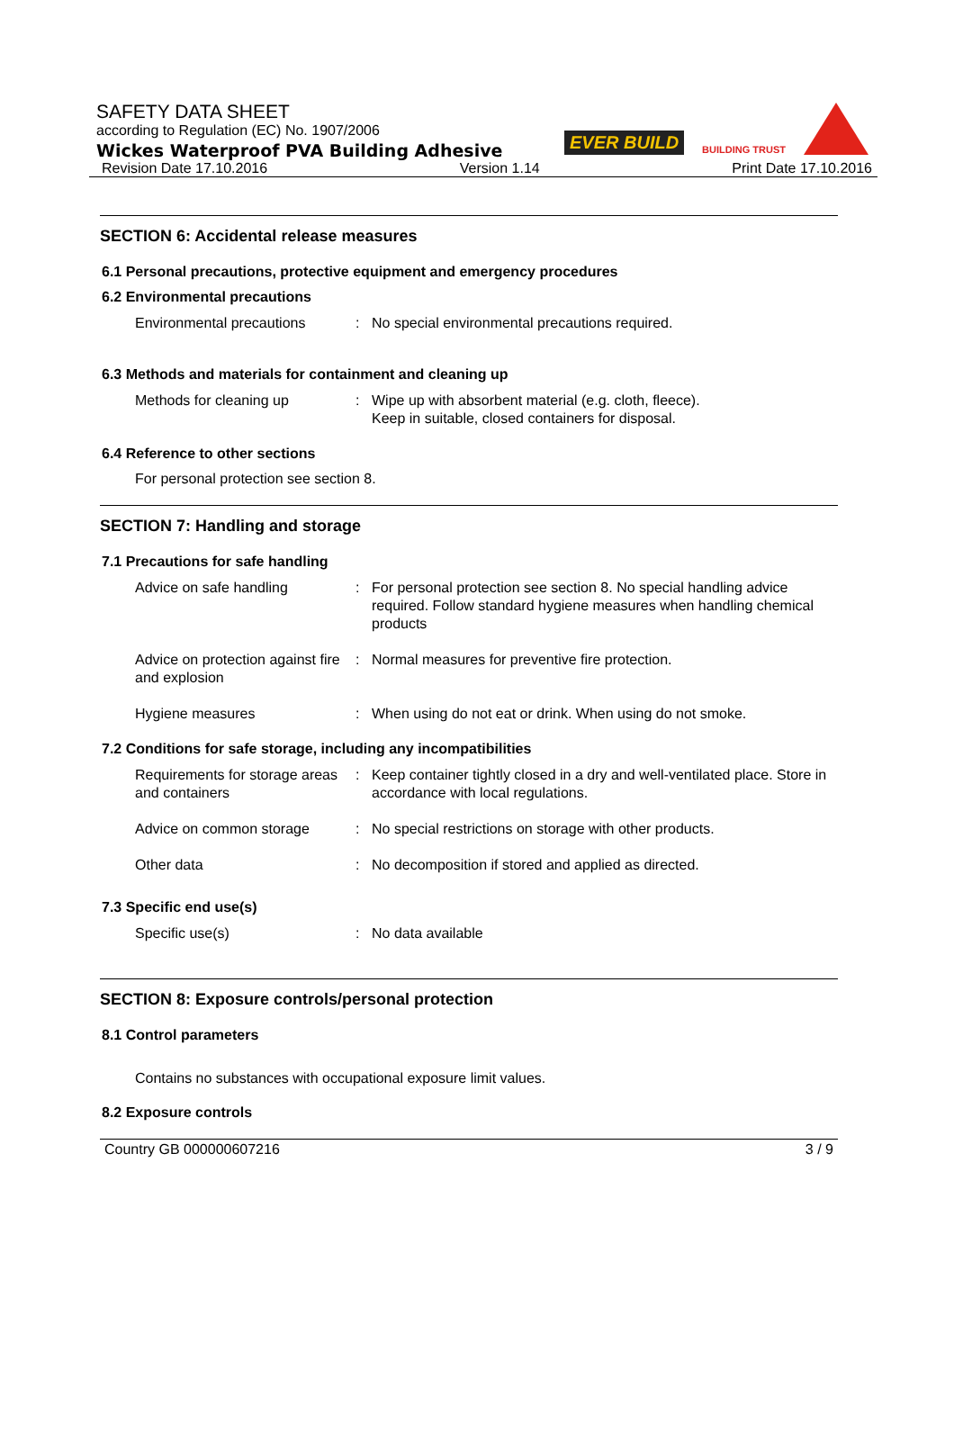SAFETY DATA SHEET
according to Regulation (EC) No. 1907/2006
Wickes Waterproof PVA Building Adhesive
EVER BUILD BUILDING TRUST
Revision Date 17.10.2016 Version 1.14 Print Date 17.10.2016
SECTION 6: Accidental release measures
6.1 Personal precautions, protective equipment and emergency procedures
6.2 Environmental precautions
Environmental precautions : No special environmental precautions required.
6.3 Methods and materials for containment and cleaning up
Methods for cleaning up : Wipe up with absorbent material (e.g. cloth, fleece).
Keep in suitable, closed containers for disposal.
6.4 Reference to other sections
For personal protection see section 8.
SECTION 7: Handling and storage
7.1 Precautions for safe handling
Advice on safe handling : For personal protection see section 8. No special handling advice required. Follow standard hygiene measures when handling chemical products
Advice on protection against fire and explosion
: Normal measures for preventive fire protection.
Hygiene measures : When using do not eat or drink. When using do not smoke.
7.2 Conditions for safe storage, including any incompatibilities
Requirements for storage areas and containers
: Keep container tightly closed in a dry and well-ventilated place. Store in accordance with local regulations.
Advice on common storage : No special restrictions on storage with other products.
Other data : No decomposition if stored and applied as directed.
7.3 Specific end use(s)
Specific use(s) : No data available
SECTION 8: Exposure controls/personal protection
8.1 Control parameters
Contains no substances with occupational exposure limit values.
8.2 Exposure controls
Country GB 000000607216 3 / 9